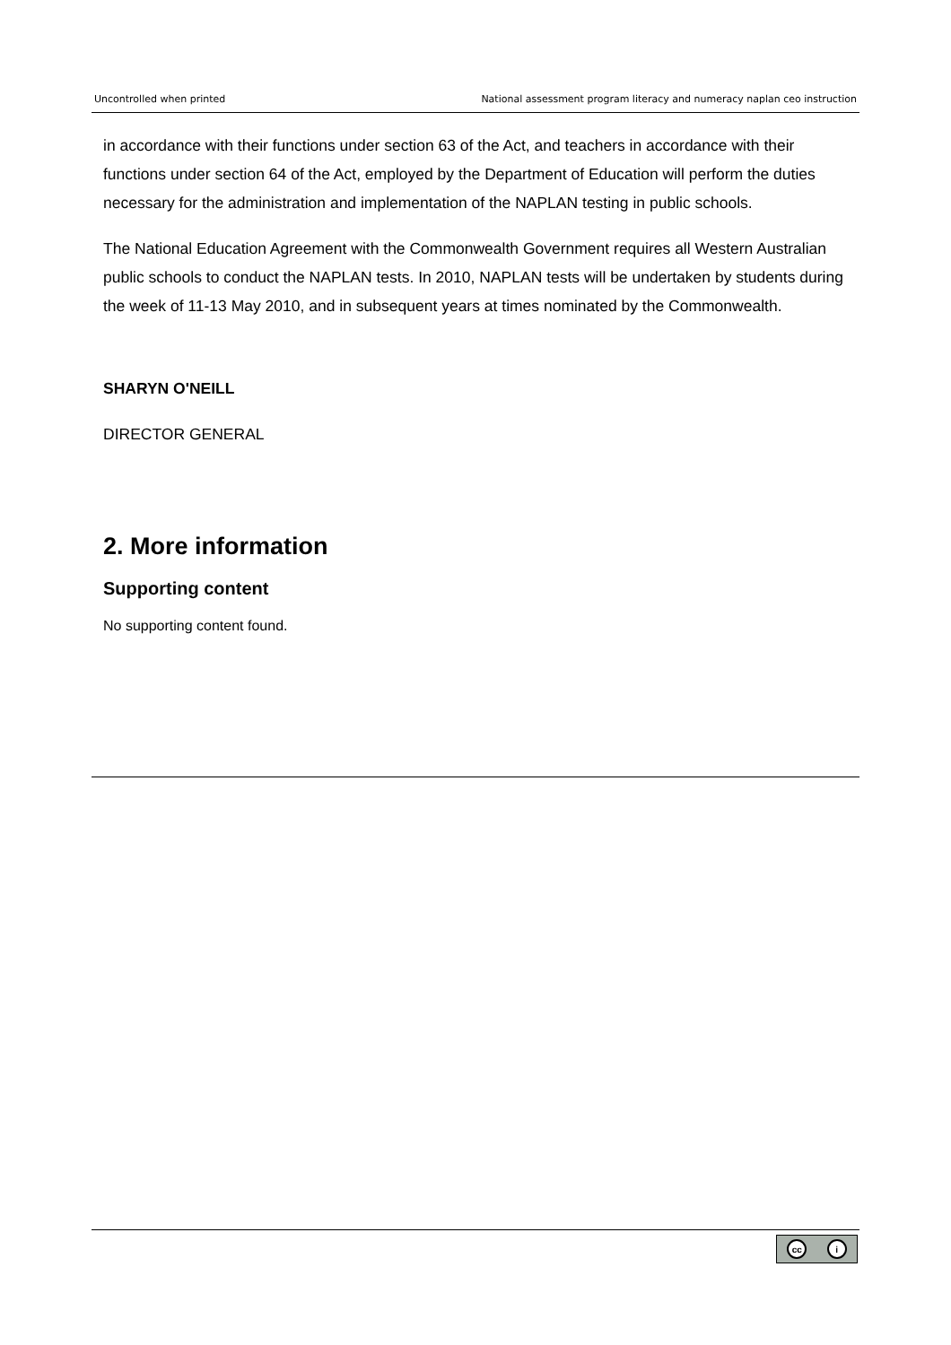Uncontrolled when printed National assessment program literacy and numeracy naplan ceo instruction
in accordance with their functions under section 63 of the Act, and teachers in accordance with their functions under section 64 of the Act, employed by the Department of Education will perform the duties necessary for the administration and implementation of the NAPLAN testing in public schools.
The National Education Agreement with the Commonwealth Government requires all Western Australian public schools to conduct the NAPLAN tests. In 2010, NAPLAN tests will be undertaken by students during the week of 11-13 May 2010, and in subsequent years at times nominated by the Commonwealth.
SHARYN O'NEILL
DIRECTOR GENERAL
2. More information
Supporting content
No supporting content found.
cc i